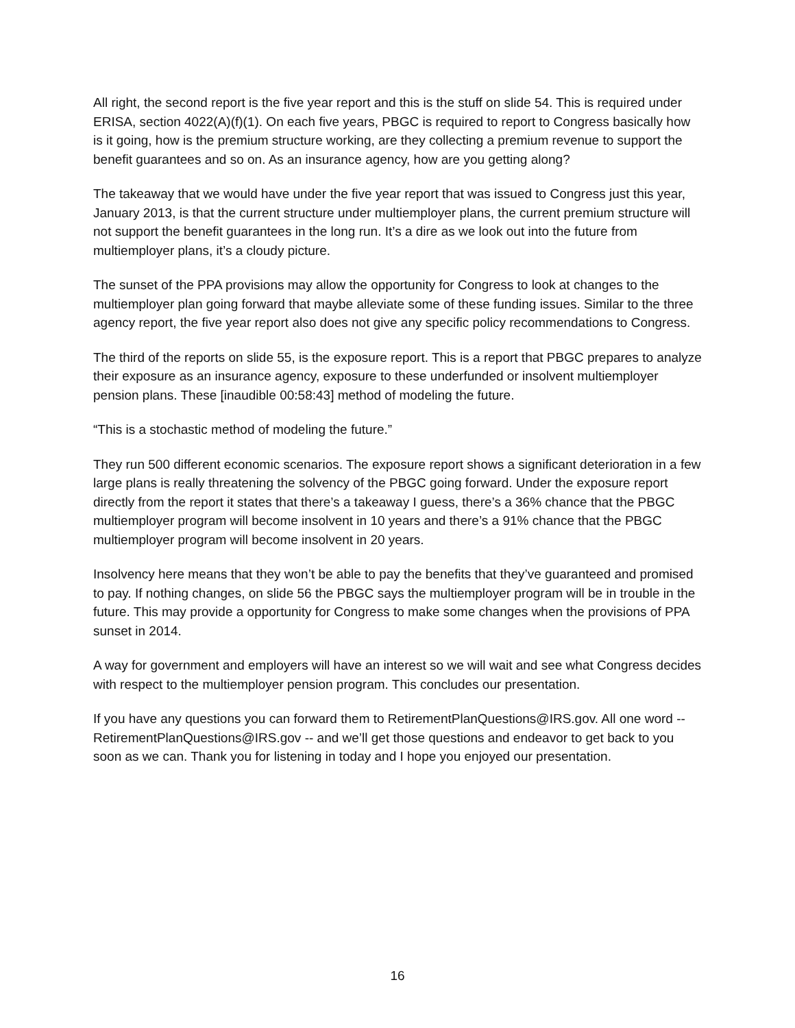All right, the second report is the five year report and this is the stuff on slide 54. This is required under ERISA, section 4022(A)(f)(1). On each five years, PBGC is required to report to Congress basically how is it going, how is the premium structure working, are they collecting a premium revenue to support the benefit guarantees and so on. As an insurance agency, how are you getting along?
The takeaway that we would have under the five year report that was issued to Congress just this year, January 2013, is that the current structure under multiemployer plans, the current premium structure will not support the benefit guarantees in the long run. It’s a dire as we look out into the future from multiemployer plans, it’s a cloudy picture.
The sunset of the PPA provisions may allow the opportunity for Congress to look at changes to the multiemployer plan going forward that maybe alleviate some of these funding issues. Similar to the three agency report, the five year report also does not give any specific policy recommendations to Congress.
The third of the reports on slide 55, is the exposure report. This is a report that PBGC prepares to analyze their exposure as an insurance agency, exposure to these underfunded or insolvent multiemployer pension plans. These [inaudible 00:58:43] method of modeling the future.
“This is a stochastic method of modeling the future.”
They run 500 different economic scenarios. The exposure report shows a significant deterioration in a few large plans is really threatening the solvency of the PBGC going forward. Under the exposure report directly from the report it states that there’s a takeaway I guess, there’s a 36% chance that the PBGC multiemployer program will become insolvent in 10 years and there’s a 91% chance that the PBGC multiemployer program will become insolvent in 20 years.
Insolvency here means that they won’t be able to pay the benefits that they’ve guaranteed and promised to pay. If nothing changes, on slide 56 the PBGC says the multiemployer program will be in trouble in the future. This may provide a opportunity for Congress to make some changes when the provisions of PPA sunset in 2014.
A way for government and employers will have an interest so we will wait and see what Congress decides with respect to the multiemployer pension program. This concludes our presentation.
If you have any questions you can forward them to RetirementPlanQuestions@IRS.gov. All one word -- RetirementPlanQuestions@IRS.gov -- and we’ll get those questions and endeavor to get back to you soon as we can. Thank you for listening in today and I hope you enjoyed our presentation.
16